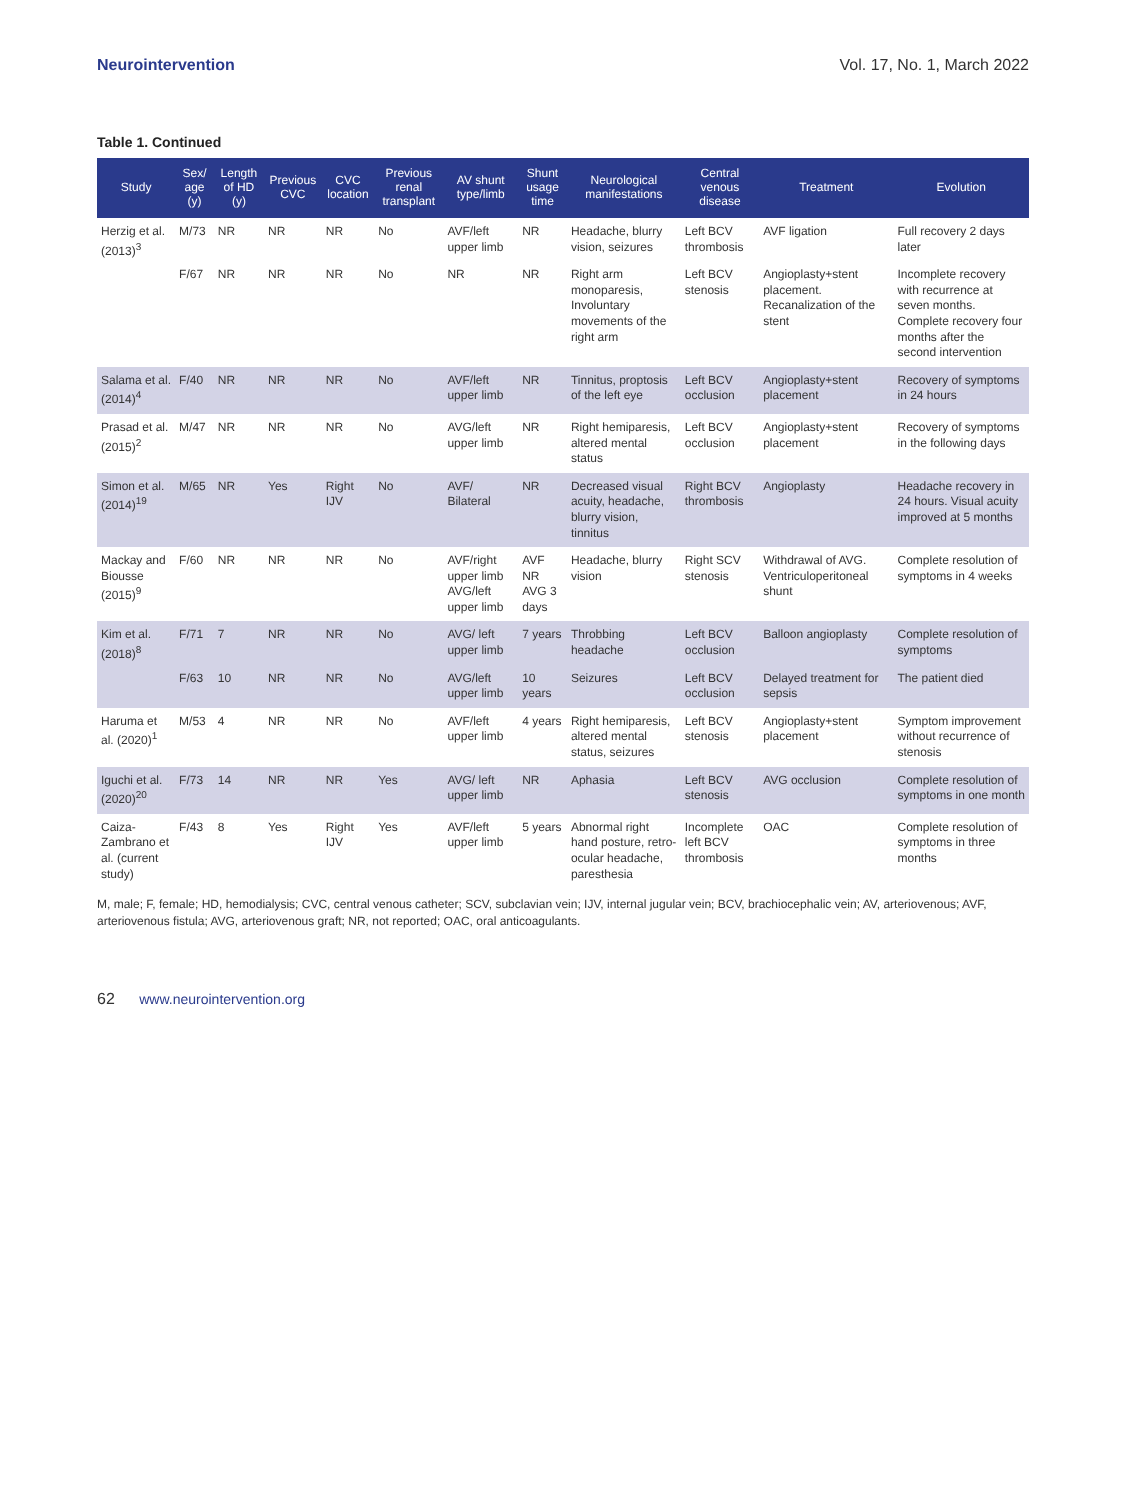Neurointervention Vol. 17, No. 1, March 2022
Table 1. Continued
| Study | Sex/ age (y) | Length of HD (y) | Previous CVC | CVC location | Previous renal transplant | AV shunt type/limb | Shunt usage time | Neurological manifestations | Central venous disease | Treatment | Evolution |
| --- | --- | --- | --- | --- | --- | --- | --- | --- | --- | --- | --- |
| Herzig et al. (2013)<sup>3</sup> | M/73 | NR | NR | NR | No | AVF/left upper limb | NR | Headache, blurry vision, seizures | Left BCV thrombosis | AVF ligation | Full recovery 2 days later |
| | F/67 | NR | NR | NR | No | NR | NR | Right arm monoparesis, Involuntary movements of the right arm | Left BCV stenosis | Angioplasty+stent placement. Recanalization of the stent | Incomplete recovery with recurrence at seven months. Complete recovery four months after the second intervention |
| Salama et al. (2014)<sup>4</sup> | F/40 | NR | NR | NR | No | AVF/left upper limb | NR | Tinnitus, proptosis of the left eye | Left BCV occlusion | Angioplasty+stent placement | Recovery of symptoms in 24 hours |
| Prasad et al. (2015)<sup>2</sup> | M/47 | NR | NR | NR | No | AVG/left upper limb | NR | Right hemiparesis, altered mental status | Left BCV occlusion | Angioplasty+stent placement | Recovery of symptoms in the following days |
| Simon et al. (2014)<sup>19</sup> | M/65 | NR | Yes | Right IJV | No | AVF/ Bilateral | NR | Decreased visual acuity, headache, blurry vision, tinnitus | Right BCV thrombosis | Angioplasty | Headache recovery in 24 hours. Visual acuity improved at 5 months |
| Mackay and Biousse (2015)<sup>9</sup> | F/60 | NR | NR | NR | No | AVF/right upper limb AVG/left upper limb | AVF NR AVG 3 days | Headache, blurry vision | Right SCV stenosis | Withdrawal of AVG. Ventriculoperitoneal shunt | Complete resolution of symptoms in 4 weeks |
| Kim et al. (2018)<sup>8</sup> | F/71 | 7 | NR | NR | No | AVG/ left upper limb | 7 years | Throbbing headache | Left BCV occlusion | Balloon angioplasty | Complete resolution of symptoms |
| | F/63 | 10 | NR | NR | No | AVG/left upper limb | 10 years | Seizures | Left BCV occlusion | Delayed treatment for sepsis | The patient died |
| Haruma et al. (2020)<sup>1</sup> | M/53 | 4 | NR | NR | No | AVF/left upper limb | 4 years | Right hemiparesis, altered mental status, seizures | Left BCV stenosis | Angioplasty+stent placement | Symptom improvement without recurrence of stenosis |
| Iguchi et al. (2020)<sup>20</sup> | F/73 | 14 | NR | NR | Yes | AVG/ left upper limb | NR | Aphasia | Left BCV stenosis | AVG occlusion | Complete resolution of symptoms in one month |
| Caiza-Zambrano et al. (current study) | F/43 | 8 | Yes | Right IJV | Yes | AVF/left upper limb | 5 years | Abnormal right hand posture, retro-ocular headache, paresthesia | Incomplete left BCV thrombosis | OAC | Complete resolution of symptoms in three months |
M, male; F, female; HD, hemodialysis; CVC, central venous catheter; SCV, subclavian vein; IJV, internal jugular vein; BCV, brachiocephalic vein; AV, arteriovenous; AVF, arteriovenous fistula; AVG, arteriovenous graft; NR, not reported; OAC, oral anticoagulants.
62 www.neurointervention.org